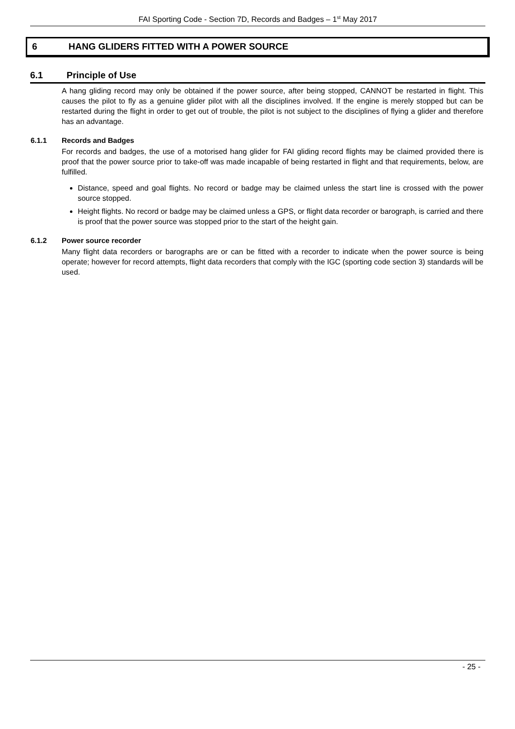FAI Sporting Code - Section 7D, Records and Badges – 1<sup>st</sup> May 2017
6 HANG GLIDERS FITTED WITH A POWER SOURCE
6.1 Principle of Use
A hang gliding record may only be obtained if the power source, after being stopped, CANNOT be restarted in flight. This causes the pilot to fly as a genuine glider pilot with all the disciplines involved. If the engine is merely stopped but can be restarted during the flight in order to get out of trouble, the pilot is not subject to the disciplines of flying a glider and therefore has an advantage.
6.1.1 Records and Badges
For records and badges, the use of a motorised hang glider for FAI gliding record flights may be claimed provided there is proof that the power source prior to take-off was made incapable of being restarted in flight and that requirements, below, are fulfilled.
Distance, speed and goal flights. No record or badge may be claimed unless the start line is crossed with the power source stopped.
Height flights. No record or badge may be claimed unless a GPS, or flight data recorder or barograph, is carried and there is proof that the power source was stopped prior to the start of the height gain.
6.1.2 Power source recorder
Many flight data recorders or barographs are or can be fitted with a recorder to indicate when the power source is being operate; however for record attempts, flight data recorders that comply with the IGC (sporting code section 3) standards will be used.
- 25 -